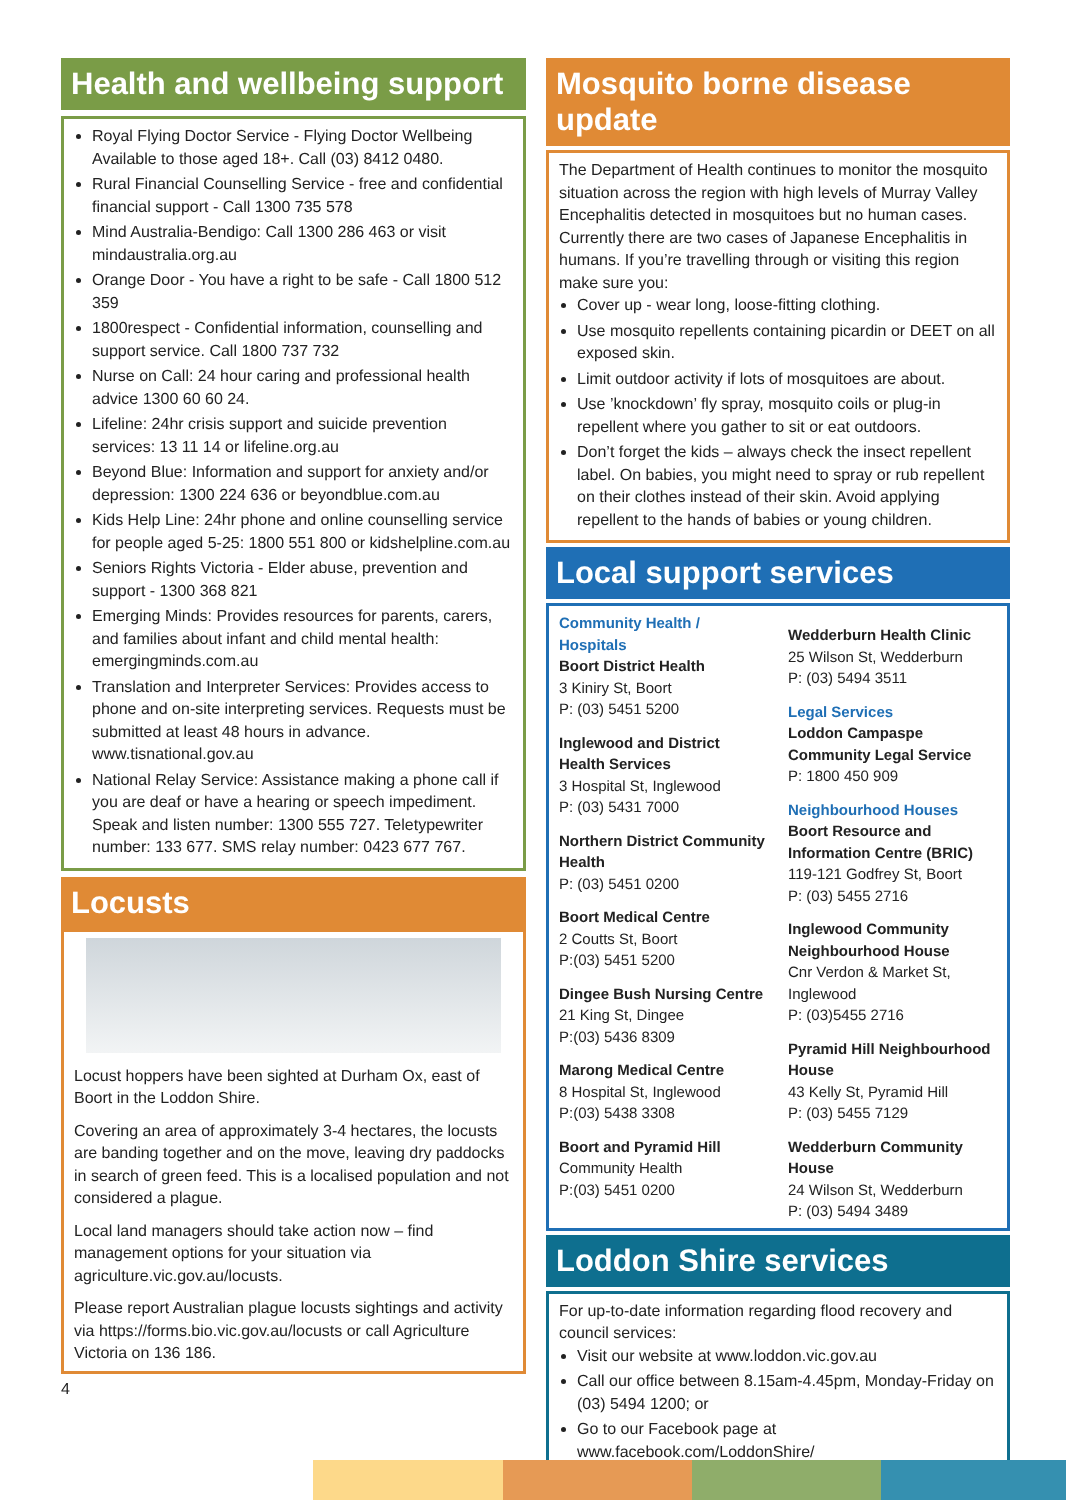Health and wellbeing support
Royal Flying Doctor Service - Flying Doctor Wellbeing Available to those aged 18+. Call (03) 8412 0480.
Rural Financial Counselling Service - free and confidential financial support - Call 1300 735 578
Mind Australia-Bendigo: Call 1300 286 463 or visit mindaustralia.org.au
Orange Door - You have a right to be safe - Call 1800 512 359
1800respect - Confidential information, counselling and support service. Call 1800 737 732
Nurse on Call: 24 hour caring and professional health advice 1300 60 60 24.
Lifeline: 24hr crisis support and suicide prevention services: 13 11 14 or lifeline.org.au
Beyond Blue: Information and support for anxiety and/or depression: 1300 224 636 or beyondblue.com.au
Kids Help Line: 24hr phone and online counselling service for people aged 5-25: 1800 551 800 or kidshelpline.com.au
Seniors Rights Victoria - Elder abuse, prevention and support - 1300 368 821
Emerging Minds: Provides resources for parents, carers, and families about infant and child mental health: emergingminds.com.au
Translation and Interpreter Services: Provides access to phone and on-site interpreting services. Requests must be submitted at least 48 hours in advance. www.tisnational.gov.au
National Relay Service: Assistance making a phone call if you are deaf or have a hearing or speech impediment. Speak and listen number: 1300 555 727. Teletypewriter number: 133 677. SMS relay number: 0423 677 767.
Locusts
Locust hoppers have been sighted at Durham Ox, east of Boort in the Loddon Shire.
Covering an area of approximately 3-4 hectares, the locusts are banding together and on the move, leaving dry paddocks in search of green feed. This is a localised population and not considered a plague.
Local land managers should take action now – find management options for your situation via agriculture.vic.gov.au/locusts.
Please report Australian plague locusts sightings and activity via https://forms.bio.vic.gov.au/locusts or call Agriculture Victoria on 136 186.
4
Mosquito borne disease update
The Department of Health continues to monitor the mosquito situation across the region with high levels of Murray Valley Encephalitis detected in mosquitoes but no human cases. Currently there are two cases of Japanese Encephalitis in humans. If you’re travelling through or visiting this region make sure you:
Cover up - wear long, loose-fitting clothing.
Use mosquito repellents containing picardin or DEET on all exposed skin.
Limit outdoor activity if lots of mosquitoes are about.
Use ’knockdown’ fly spray, mosquito coils or plug-in repellent where you gather to sit or eat outdoors.
Don’t forget the kids – always check the insect repellent label. On babies, you might need to spray or rub repellent on their clothes instead of their skin. Avoid applying repellent to the hands of babies or young children.
Local support services
Community Health / Hospitals
Boort District Health
3 Kiniry St, Boort
P: (03) 5451 5200
Inglewood and District Health Services
3 Hospital St, Inglewood
P: (03) 5431 7000
Northern District Community Health
P: (03) 5451 0200
Boort Medical Centre
2 Coutts St, Boort
P:(03) 5451 5200
Dingee Bush Nursing Centre
21 King St, Dingee
P:(03) 5436 8309
Marong Medical Centre
8 Hospital St, Inglewood
P:(03) 5438 3308
Boort and Pyramid Hill
Community Health
P:(03) 5451 0200
Wedderburn Health Clinic
25 Wilson St, Wedderburn
P: (03) 5494 3511
Legal Services
Loddon Campaspe Community Legal Service
P: 1800 450 909
Neighbourhood Houses
Boort Resource and Information Centre (BRIC)
119-121 Godfrey St, Boort
P: (03) 5455 2716
Inglewood Community Neighbourhood House
Cnr Verdon & Market St, Inglewood
P: (03)5455 2716
Pyramid Hill Neighbourhood House
43 Kelly St, Pyramid Hill
P: (03) 5455 7129
Wedderburn Community House
24 Wilson St, Wedderburn
P: (03) 5494 3489
Loddon Shire services
For up-to-date information regarding flood recovery and council services:
Visit our website at www.loddon.vic.gov.au
Call our office between 8.15am-4.45pm, Monday-Friday on (03) 5494 1200; or
Go to our Facebook page at www.facebook.com/LoddonShire/